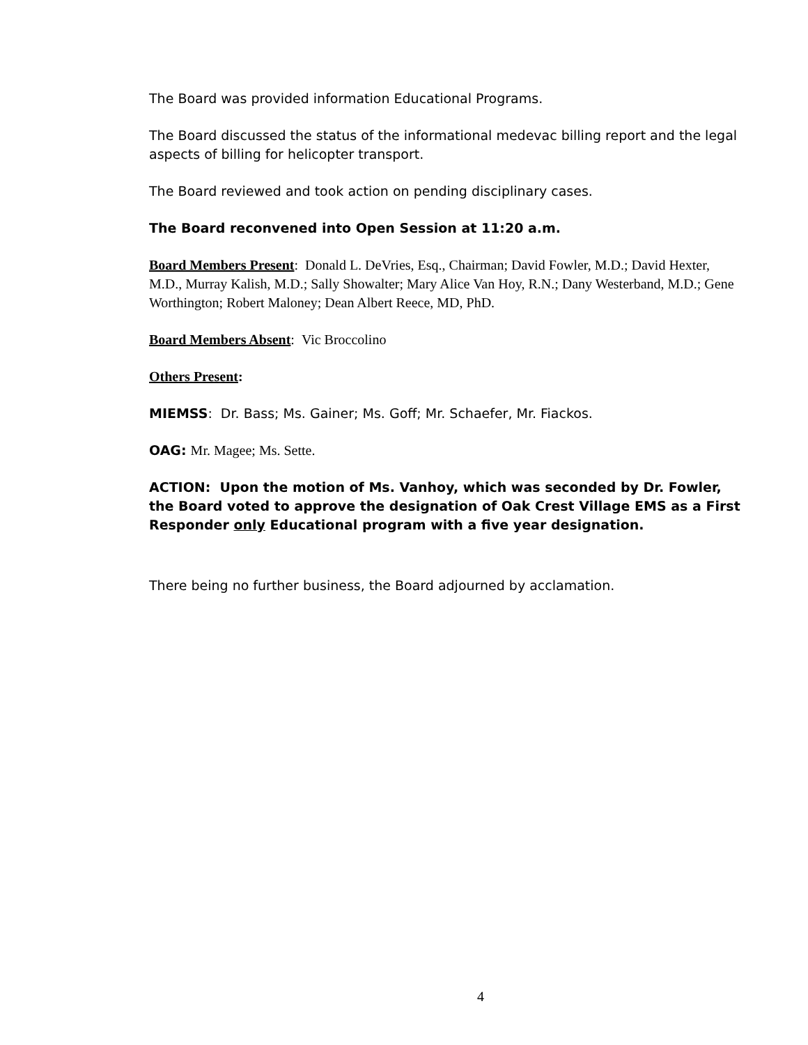The Board was provided information Educational Programs.
The Board discussed the status of the informational medevac billing report and the legal aspects of billing for helicopter transport.
The Board reviewed and took action on pending disciplinary cases.
The Board reconvened into Open Session at 11:20 a.m.
Board Members Present: Donald L. DeVries, Esq., Chairman; David Fowler, M.D.; David Hexter, M.D., Murray Kalish, M.D.; Sally Showalter; Mary Alice Van Hoy, R.N.; Dany Westerband, M.D.; Gene Worthington; Robert Maloney; Dean Albert Reece, MD, PhD.
Board Members Absent: Vic Broccolino
Others Present:
MIEMSS: Dr. Bass; Ms. Gainer; Ms. Goff; Mr. Schaefer, Mr. Fiackos.
OAG: Mr. Magee; Ms. Sette.
ACTION: Upon the motion of Ms. Vanhoy, which was seconded by Dr. Fowler, the Board voted to approve the designation of Oak Crest Village EMS as a First Responder only Educational program with a five year designation.
There being no further business, the Board adjourned by acclamation.
4